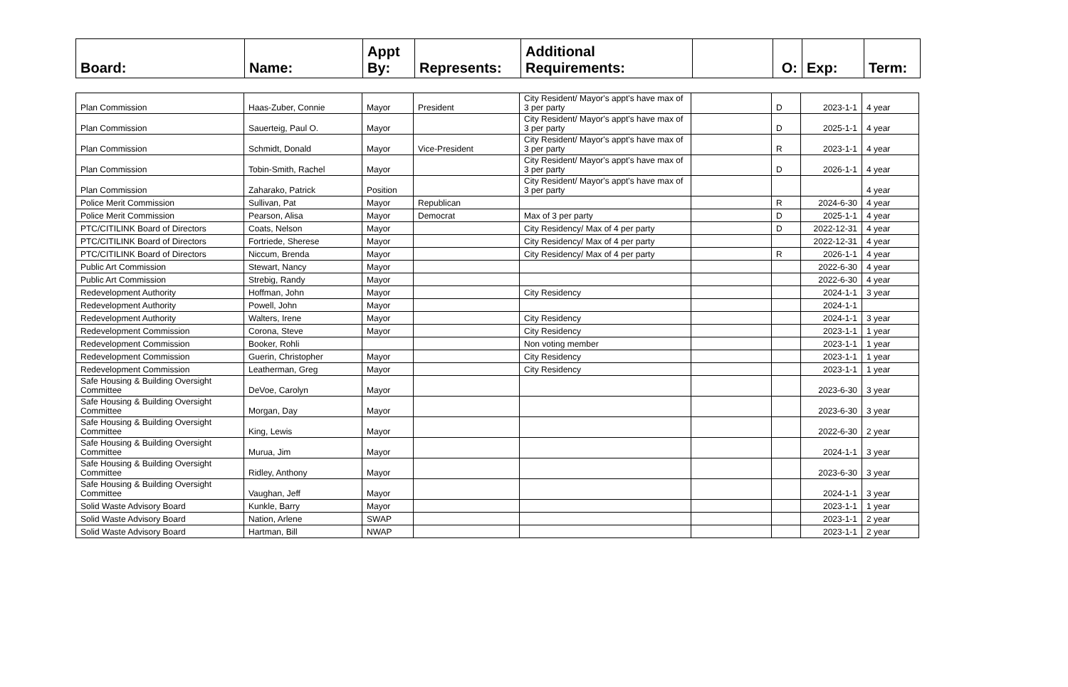| Board: | Name: | Appt By: | Represents: | Additional Requirements: | | O: | Exp: | Term: |
| --- | --- | --- | --- | --- | --- | --- | --- | --- |
| Plan Commission | Haas-Zuber, Connie | Mayor | President | City Resident/ Mayor's appt's have max of 3 per party | | D | 2023-1-1 | 4 year |
| Plan Commission | Sauerteig, Paul O. | Mayor | | City Resident/ Mayor's appt's have max of 3 per party | | D | 2025-1-1 | 4 year |
| Plan Commission | Schmidt, Donald | Mayor | Vice-President | City Resident/ Mayor's appt's have max of 3 per party | | R | 2023-1-1 | 4 year |
| Plan Commission | Tobin-Smith, Rachel | Mayor | | City Resident/ Mayor's appt's have max of 3 per party | | D | 2026-1-1 | 4 year |
| Plan Commission | Zaharako, Patrick | Position | | City Resident/ Mayor's appt's have max of 3 per party | | | | 4 year |
| Police Merit Commission | Sullivan, Pat | Mayor | Republican | | | R | 2024-6-30 | 4 year |
| Police Merit Commission | Pearson, Alisa | Mayor | Democrat | Max of 3 per party | | D | 2025-1-1 | 4 year |
| PTC/CITILINK Board of Directors | Coats, Nelson | Mayor | | City Residency/ Max of 4 per party | | D | 2022-12-31 | 4 year |
| PTC/CITILINK Board of Directors | Fortriede, Sherese | Mayor | | City Residency/ Max of 4 per party | | | 2022-12-31 | 4 year |
| PTC/CITILINK Board of Directors | Niccum, Brenda | Mayor | | City Residency/ Max of 4 per party | | R | 2026-1-1 | 4 year |
| Public Art Commission | Stewart, Nancy | Mayor | | | | | 2022-6-30 | 4 year |
| Public Art Commission | Strebig, Randy | Mayor | | | | | 2022-6-30 | 4 year |
| Redevelopment Authority | Hoffman, John | Mayor | | City Residency | | | 2024-1-1 | 3 year |
| Redevelopment Authority | Powell, John | Mayor | | | | | 2024-1-1 | |
| Redevelopment Authority | Walters, Irene | Mayor | | City Residency | | | 2024-1-1 | 3 year |
| Redevelopment Commission | Corona, Steve | Mayor | | City Residency | | | 2023-1-1 | 1 year |
| Redevelopment Commission | Booker, Rohli | | | Non voting member | | | 2023-1-1 | 1 year |
| Redevelopment Commission | Guerin, Christopher | Mayor | | City Residency | | | 2023-1-1 | 1 year |
| Redevelopment Commission | Leatherman, Greg | Mayor | | City Residency | | | 2023-1-1 | 1 year |
| Safe Housing & Building Oversight Committee | DeVoe, Carolyn | Mayor | | | | | 2023-6-30 | 3 year |
| Safe Housing & Building Oversight Committee | Morgan, Day | Mayor | | | | | 2023-6-30 | 3 year |
| Safe Housing & Building Oversight Committee | King, Lewis | Mayor | | | | | 2022-6-30 | 2 year |
| Safe Housing & Building Oversight Committee | Murua, Jim | Mayor | | | | | 2024-1-1 | 3 year |
| Safe Housing & Building Oversight Committee | Ridley, Anthony | Mayor | | | | | 2023-6-30 | 3 year |
| Safe Housing & Building Oversight Committee | Vaughan, Jeff | Mayor | | | | | 2024-1-1 | 3 year |
| Solid Waste Advisory Board | Kunkle, Barry | Mayor | | | | | 2023-1-1 | 1 year |
| Solid Waste Advisory Board | Nation, Arlene | SWAP | | | | | 2023-1-1 | 2 year |
| Solid Waste Advisory Board | Hartman, Bill | NWAP | | | | | 2023-1-1 | 2 year |